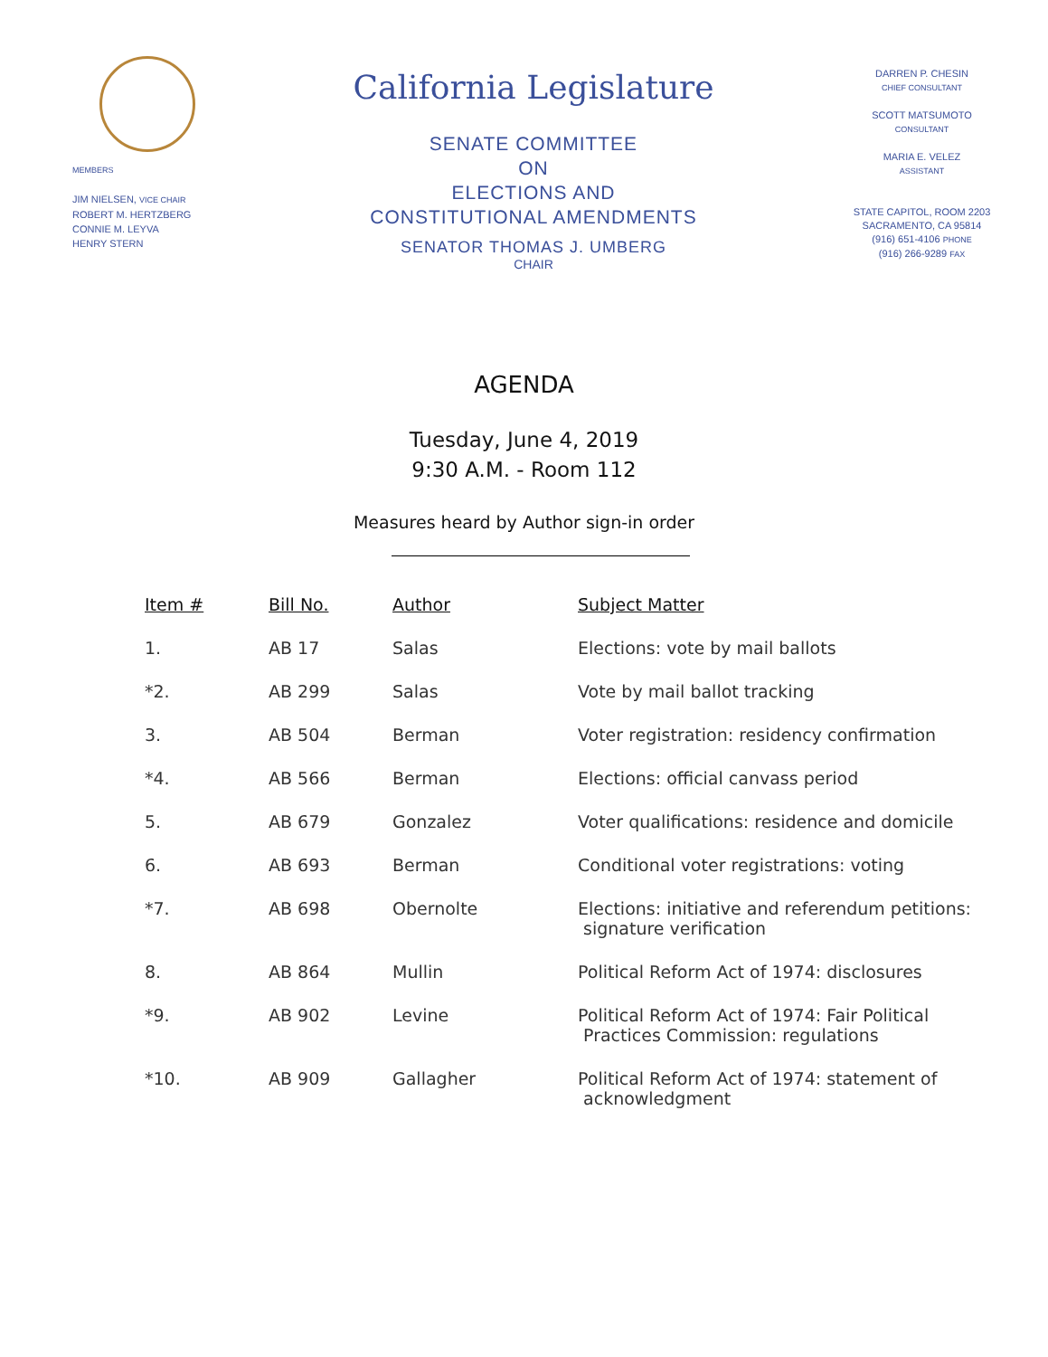MEMBERS
JIM NIELSEN, VICE CHAIR
ROBERT M. HERTZBERG
CONNIE M. LEYVA
HENRY STERN
California Legislature
SENATE COMMITTEE
ON
ELECTIONS AND
CONSTITUTIONAL AMENDMENTS
SENATOR THOMAS J. UMBERG
CHAIR
DARREN P. CHESIN
CHIEF CONSULTANT
SCOTT MATSUMOTO
CONSULTANT
MARIA E. VELEZ
ASSISTANT
STATE CAPITOL, ROOM 2203
SACRAMENTO, CA 95814
(916) 651-4106 PHONE
(916) 266-9289 FAX
AGENDA
Tuesday, June 4, 2019
9:30 A.M. - Room 112
Measures heard by Author sign-in order
| Item # | Bill No. | Author | Subject Matter |
| --- | --- | --- | --- |
| 1. | AB 17 | Salas | Elections: vote by mail ballots |
| *2. | AB 299 | Salas | Vote by mail ballot tracking |
| 3. | AB 504 | Berman | Voter registration: residency confirmation |
| *4. | AB 566 | Berman | Elections: official canvass period |
| 5. | AB 679 | Gonzalez | Voter qualifications: residence and domicile |
| 6. | AB 693 | Berman | Conditional voter registrations: voting |
| *7. | AB 698 | Obernolte | Elections: initiative and referendum petitions: signature verification |
| 8. | AB 864 | Mullin | Political Reform Act of 1974: disclosures |
| *9. | AB 902 | Levine | Political Reform Act of 1974: Fair Political Practices Commission: regulations |
| *10. | AB 909 | Gallagher | Political Reform Act of 1974: statement of acknowledgment |